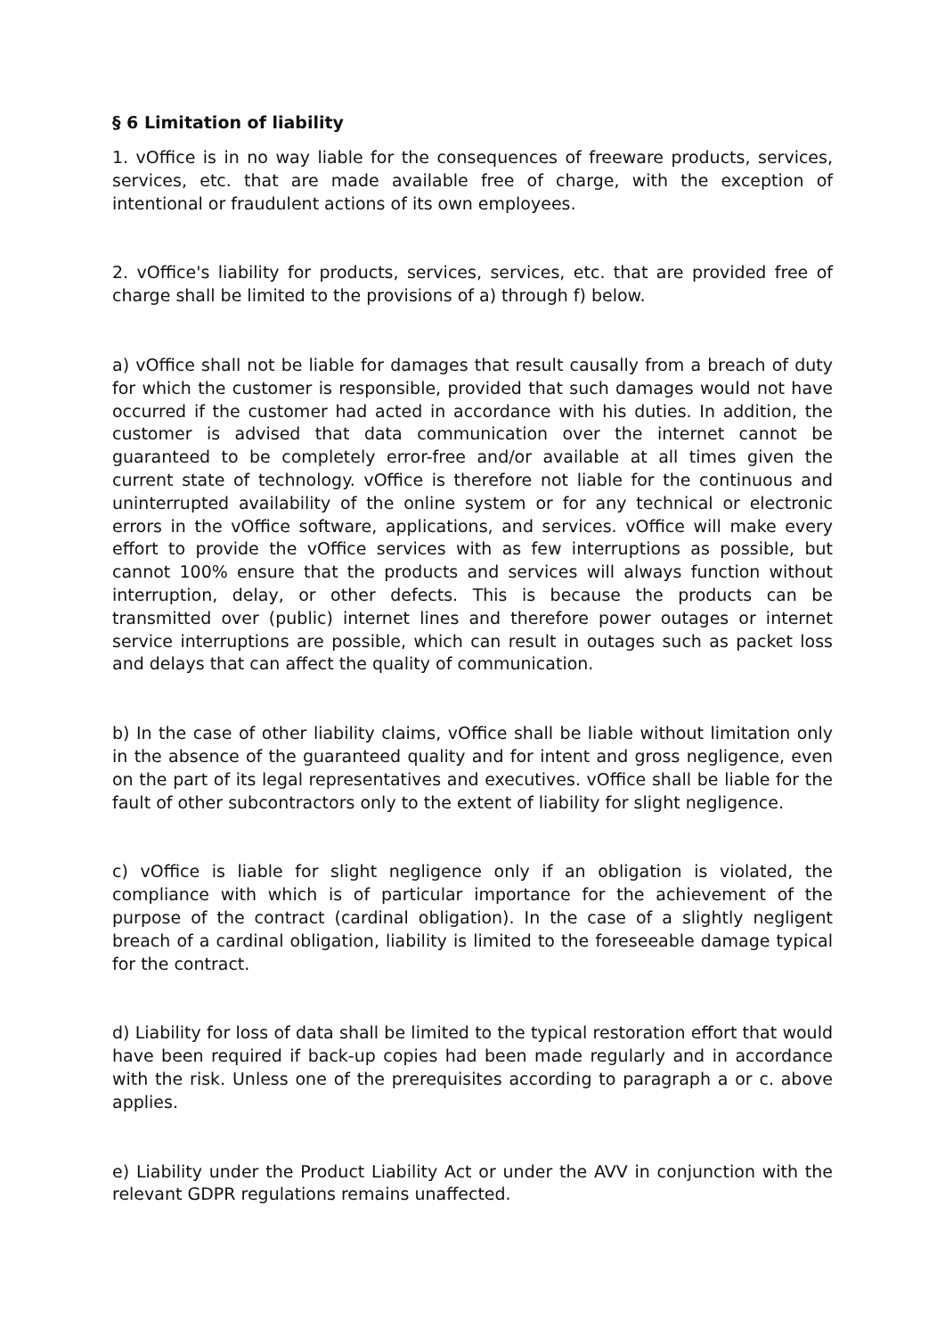§ 6 Limitation of liability
1. vOffice is in no way liable for the consequences of freeware products, services, services, etc. that are made available free of charge, with the exception of intentional or fraudulent actions of its own employees.
2. vOffice's liability for products, services, services, etc. that are provided free of charge shall be limited to the provisions of a) through f) below.
a) vOffice shall not be liable for damages that result causally from a breach of duty for which the customer is responsible, provided that such damages would not have occurred if the customer had acted in accordance with his duties. In addition, the customer is advised that data communication over the internet cannot be guaranteed to be completely error-free and/or available at all times given the current state of technology. vOffice is therefore not liable for the continuous and uninterrupted availability of the online system or for any technical or electronic errors in the vOffice software, applications, and services. vOffice will make every effort to provide the vOffice services with as few interruptions as possible, but cannot 100% ensure that the products and services will always function without interruption, delay, or other defects. This is because the products can be transmitted over (public) internet lines and therefore power outages or internet service interruptions are possible, which can result in outages such as packet loss and delays that can affect the quality of communication.
b) In the case of other liability claims, vOffice shall be liable without limitation only in the absence of the guaranteed quality and for intent and gross negligence, even on the part of its legal representatives and executives. vOffice shall be liable for the fault of other subcontractors only to the extent of liability for slight negligence.
c) vOffice is liable for slight negligence only if an obligation is violated, the compliance with which is of particular importance for the achievement of the purpose of the contract (cardinal obligation). In the case of a slightly negligent breach of a cardinal obligation, liability is limited to the foreseeable damage typical for the contract.
d) Liability for loss of data shall be limited to the typical restoration effort that would have been required if back-up copies had been made regularly and in accordance with the risk. Unless one of the prerequisites according to paragraph a or c. above applies.
e) Liability under the Product Liability Act or under the AVV in conjunction with the relevant GDPR regulations remains unaffected.